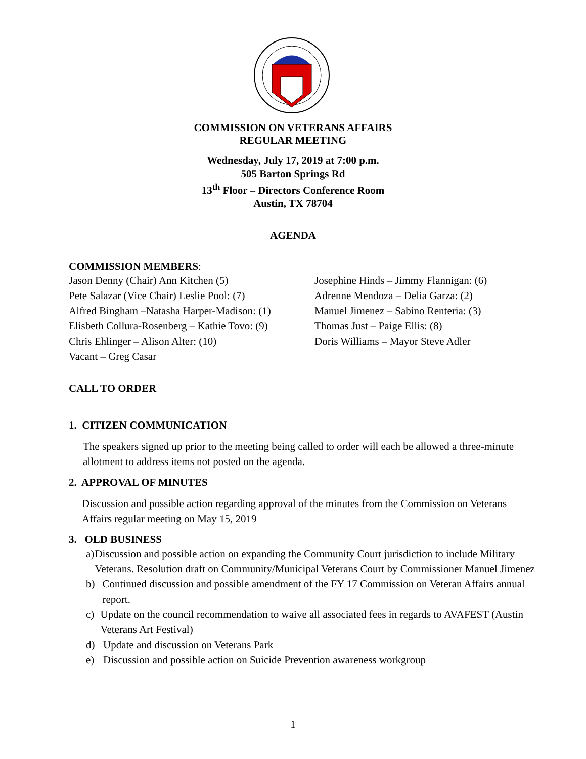COMMISSION ON VETERANS AFFAIRS
REGULAR MEETING
Wednesday, July 17, 2019 at 7:00 p.m.
505 Barton Springs Rd
13<sup>th</sup> Floor – Directors Conference Room
Austin, TX 78704
AGENDA
COMMISSION MEMBERS:
Jason Denny (Chair) Ann Kitchen (5) Josephine Hinds – Jimmy Flannigan: (6)
Pete Salazar (Vice Chair) Leslie Pool: (7)
Adrenne Mendoza – Delia Garza: (2)
Alfred Bingham –Natasha Harper-Madison: (1)
Manuel Jimenez – Sabino Renteria: (3)
Elisbeth Collura-Rosenberg – Kathie Tovo: (9)
Thomas Just – Paige Ellis: (8)
Chris Ehlinger – Alison Alter: (10) Doris Williams – Mayor Steve Adler
Vacant – Greg Casar
CALL TO ORDER
1. CITIZEN COMMUNICATION
The speakers signed up prior to the meeting being called to order will each be allowed a three-minute allotment to address items not posted on the agenda.
2. APPROVAL OF MINUTES
Discussion and possible action regarding approval of the minutes from the Commission on Veterans Affairs regular meeting on May 15, 2019
3. OLD BUSINESS
a) Discussion and possible action on expanding the Community Court jurisdiction to include Military Veterans. Resolution draft on Community/Municipal Veterans Court by Commissioner Manuel Jimenez
b) Continued discussion and possible amendment of the FY 17 Commission on Veteran Affairs annual report.
c) Update on the council recommendation to waive all associated fees in regards to AVAFEST (Austin Veterans Art Festival)
d) Update and discussion on Veterans Park
e) Discussion and possible action on Suicide Prevention awareness workgroup
1